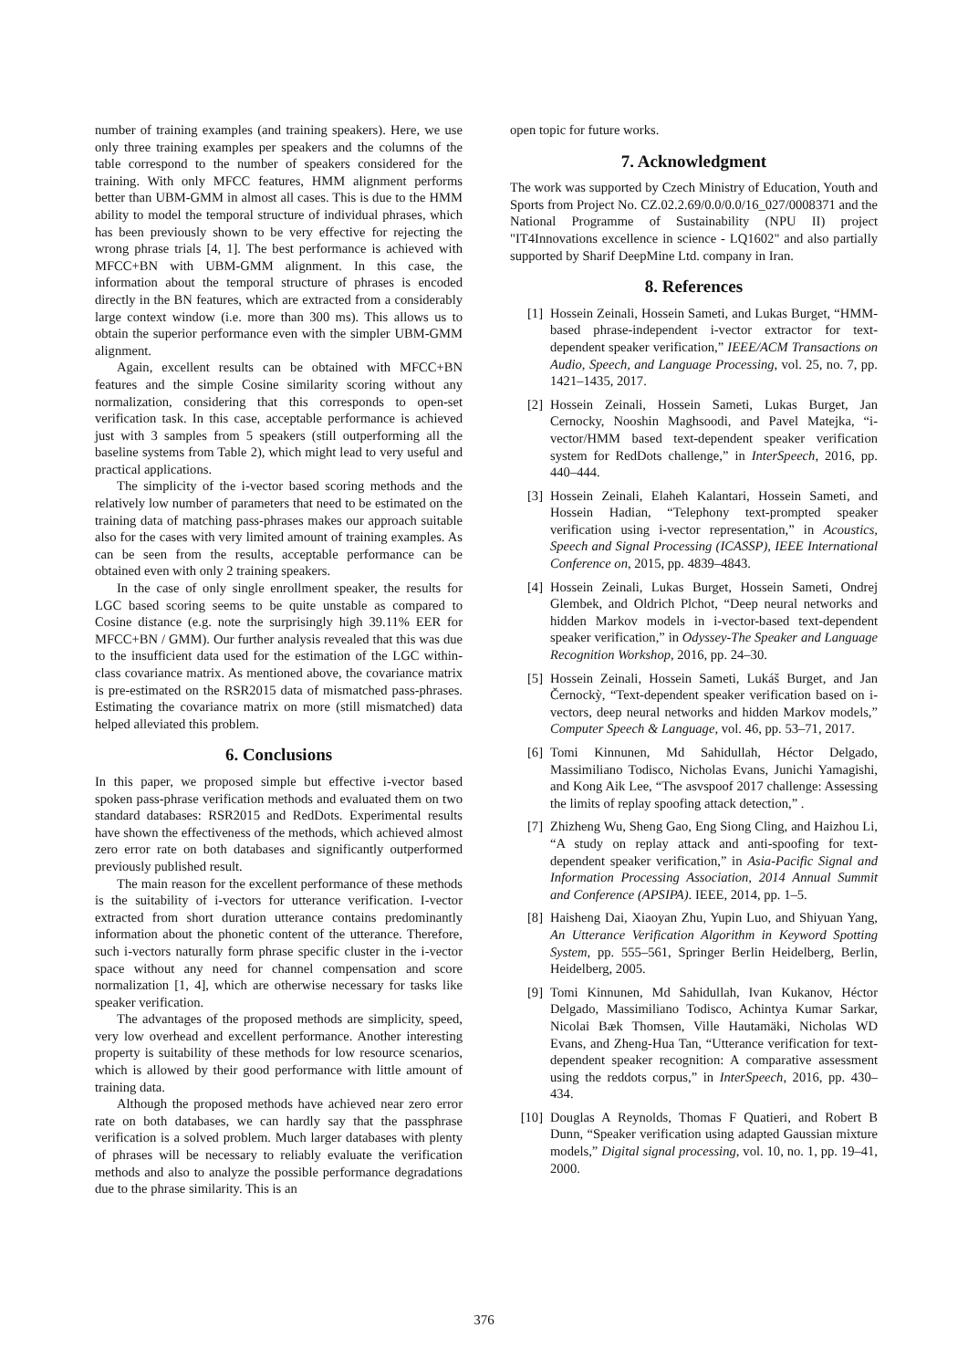number of training examples (and training speakers). Here, we use only three training examples per speakers and the columns of the table correspond to the number of speakers considered for the training. With only MFCC features, HMM alignment performs better than UBM-GMM in almost all cases. This is due to the HMM ability to model the temporal structure of individual phrases, which has been previously shown to be very effective for rejecting the wrong phrase trials [4, 1]. The best performance is achieved with MFCC+BN with UBM-GMM alignment. In this case, the information about the temporal structure of phrases is encoded directly in the BN features, which are extracted from a considerably large context window (i.e. more than 300 ms). This allows us to obtain the superior performance even with the simpler UBM-GMM alignment.
Again, excellent results can be obtained with MFCC+BN features and the simple Cosine similarity scoring without any normalization, considering that this corresponds to open-set verification task. In this case, acceptable performance is achieved just with 3 samples from 5 speakers (still outperforming all the baseline systems from Table 2), which might lead to very useful and practical applications.
The simplicity of the i-vector based scoring methods and the relatively low number of parameters that need to be estimated on the training data of matching pass-phrases makes our approach suitable also for the cases with very limited amount of training examples. As can be seen from the results, acceptable performance can be obtained even with only 2 training speakers.
In the case of only single enrollment speaker, the results for LGC based scoring seems to be quite unstable as compared to Cosine distance (e.g. note the surprisingly high 39.11% EER for MFCC+BN / GMM). Our further analysis revealed that this was due to the insufficient data used for the estimation of the LGC within-class covariance matrix. As mentioned above, the covariance matrix is pre-estimated on the RSR2015 data of mismatched pass-phrases. Estimating the covariance matrix on more (still mismatched) data helped alleviated this problem.
6. Conclusions
In this paper, we proposed simple but effective i-vector based spoken pass-phrase verification methods and evaluated them on two standard databases: RSR2015 and RedDots. Experimental results have shown the effectiveness of the methods, which achieved almost zero error rate on both databases and significantly outperformed previously published result.
The main reason for the excellent performance of these methods is the suitability of i-vectors for utterance verification. I-vector extracted from short duration utterance contains predominantly information about the phonetic content of the utterance. Therefore, such i-vectors naturally form phrase specific cluster in the i-vector space without any need for channel compensation and score normalization [1, 4], which are otherwise necessary for tasks like speaker verification.
The advantages of the proposed methods are simplicity, speed, very low overhead and excellent performance. Another interesting property is suitability of these methods for low resource scenarios, which is allowed by their good performance with little amount of training data.
Although the proposed methods have achieved near zero error rate on both databases, we can hardly say that the passphrase verification is a solved problem. Much larger databases with plenty of phrases will be necessary to reliably evaluate the verification methods and also to analyze the possible performance degradations due to the phrase similarity. This is an
open topic for future works.
7. Acknowledgment
The work was supported by Czech Ministry of Education, Youth and Sports from Project No. CZ.02.2.69/0.0/0.0/16_027/0008371 and the National Programme of Sustainability (NPU II) project "IT4Innovations excellence in science - LQ1602" and also partially supported by Sharif DeepMine Ltd. company in Iran.
8. References
[1] Hossein Zeinali, Hossein Sameti, and Lukas Burget, “HMM-based phrase-independent i-vector extractor for text-dependent speaker verification,” IEEE/ACM Transactions on Audio, Speech, and Language Processing, vol. 25, no. 7, pp. 1421–1435, 2017.
[2] Hossein Zeinali, Hossein Sameti, Lukas Burget, Jan Cernocky, Nooshin Maghsoodi, and Pavel Matejka, “i-vector/HMM based text-dependent speaker verification system for RedDots challenge,” in InterSpeech, 2016, pp. 440–444.
[3] Hossein Zeinali, Elaheh Kalantari, Hossein Sameti, and Hossein Hadian, “Telephony text-prompted speaker verification using i-vector representation,” in Acoustics, Speech and Signal Processing (ICASSP), IEEE International Conference on, 2015, pp. 4839–4843.
[4] Hossein Zeinali, Lukas Burget, Hossein Sameti, Ondrej Glembek, and Oldrich Plchot, “Deep neural networks and hidden Markov models in i-vector-based text-dependent speaker verification,” in Odyssey-The Speaker and Language Recognition Workshop, 2016, pp. 24–30.
[5] Hossein Zeinali, Hossein Sameti, Lukáš Burget, and Jan Černockỳ, “Text-dependent speaker verification based on i-vectors, deep neural networks and hidden Markov models,” Computer Speech & Language, vol. 46, pp. 53–71, 2017.
[6] Tomi Kinnunen, Md Sahidullah, Héctor Delgado, Massimiliano Todisco, Nicholas Evans, Junichi Yamagishi, and Kong Aik Lee, “The asvspoof 2017 challenge: Assessing the limits of replay spoofing attack detection,” .
[7] Zhizheng Wu, Sheng Gao, Eng Siong Cling, and Haizhou Li, “A study on replay attack and anti-spoofing for text-dependent speaker verification,” in Asia-Pacific Signal and Information Processing Association, 2014 Annual Summit and Conference (APSIPA). IEEE, 2014, pp. 1–5.
[8] Haisheng Dai, Xiaoyan Zhu, Yupin Luo, and Shiyuan Yang, An Utterance Verification Algorithm in Keyword Spotting System, pp. 555–561, Springer Berlin Heidelberg, Berlin, Heidelberg, 2005.
[9] Tomi Kinnunen, Md Sahidullah, Ivan Kukanov, Héctor Delgado, Massimiliano Todisco, Achintya Kumar Sarkar, Nicolai Bæk Thomsen, Ville Hautamäki, Nicholas WD Evans, and Zheng-Hua Tan, “Utterance verification for text-dependent speaker recognition: A comparative assessment using the reddots corpus,” in InterSpeech, 2016, pp. 430–434.
[10] Douglas A Reynolds, Thomas F Quatieri, and Robert B Dunn, “Speaker verification using adapted Gaussian mixture models,” Digital signal processing, vol. 10, no. 1, pp. 19–41, 2000.
376